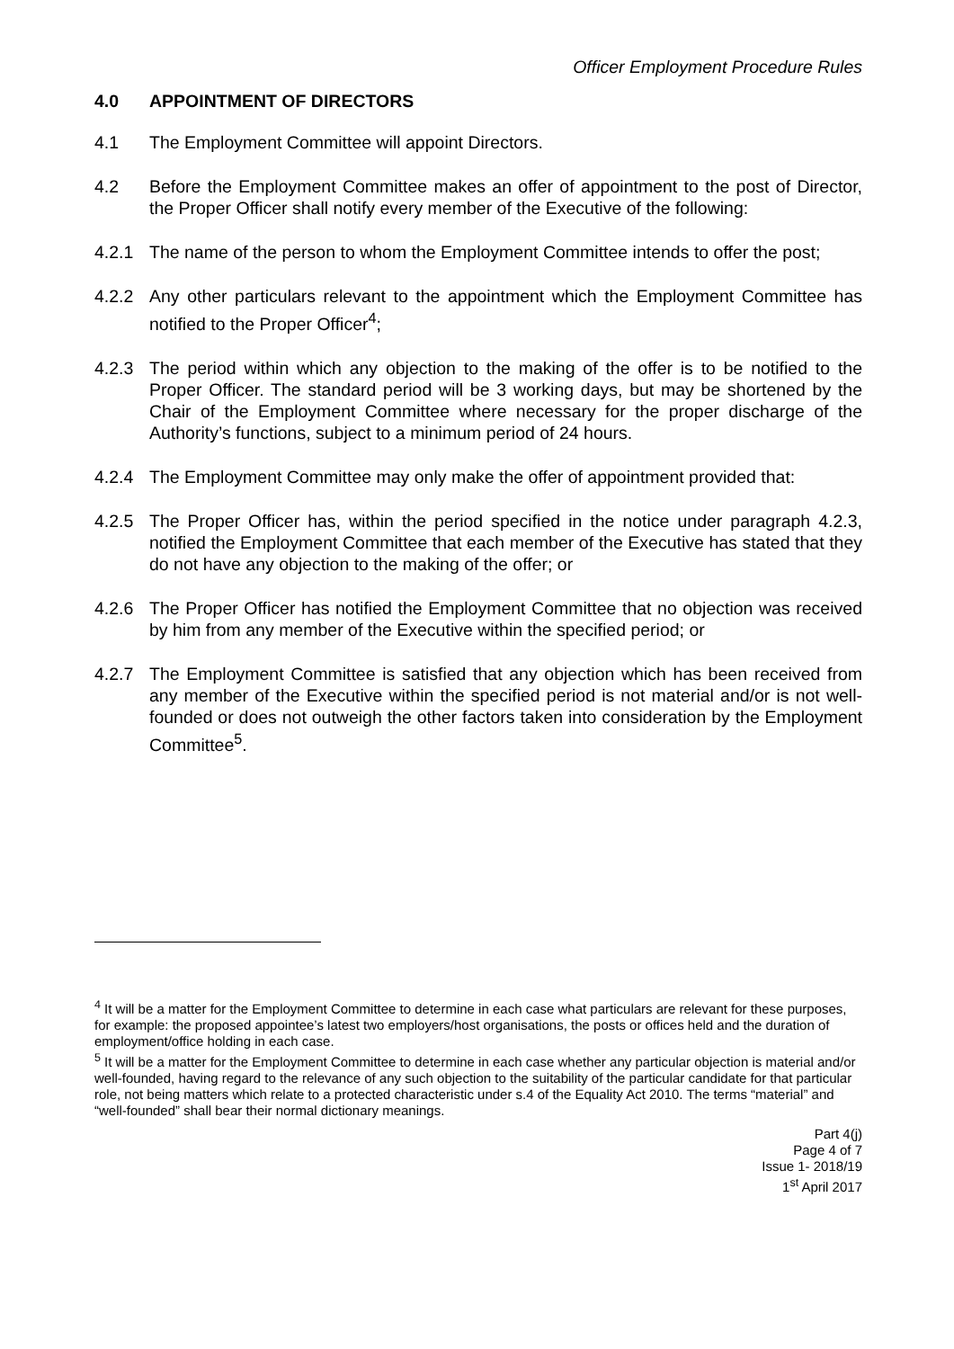Officer Employment Procedure Rules
4.0 APPOINTMENT OF DIRECTORS
4.1 The Employment Committee will appoint Directors.
4.2 Before the Employment Committee makes an offer of appointment to the post of Director, the Proper Officer shall notify every member of the Executive of the following:
4.2.1 The name of the person to whom the Employment Committee intends to offer the post;
4.2.2 Any other particulars relevant to the appointment which the Employment Committee has notified to the Proper Officer<sup>4</sup>;
4.2.3 The period within which any objection to the making of the offer is to be notified to the Proper Officer. The standard period will be 3 working days, but may be shortened by the Chair of the Employment Committee where necessary for the proper discharge of the Authority’s functions, subject to a minimum period of 24 hours.
4.2.4 The Employment Committee may only make the offer of appointment provided that:
4.2.5 The Proper Officer has, within the period specified in the notice under paragraph 4.2.3, notified the Employment Committee that each member of the Executive has stated that they do not have any objection to the making of the offer; or
4.2.6 The Proper Officer has notified the Employment Committee that no objection was received by him from any member of the Executive within the specified period; or
4.2.7 The Employment Committee is satisfied that any objection which has been received from any member of the Executive within the specified period is not material and/or is not well-founded or does not outweigh the other factors taken into consideration by the Employment Committee<sup>5</sup>.
<sup>4</sup> It will be a matter for the Employment Committee to determine in each case what particulars are relevant for these purposes, for example: the proposed appointee’s latest two employers/host organisations, the posts or offices held and the duration of employment/office holding in each case.
<sup>5</sup> It will be a matter for the Employment Committee to determine in each case whether any particular objection is material and/or well-founded, having regard to the relevance of any such objection to the suitability of the particular candidate for that particular role, not being matters which relate to a protected characteristic under s.4 of the Equality Act 2010. The terms “material” and “well-founded” shall bear their normal dictionary meanings.
Part 4(j)
Page 4 of 7
Issue 1- 2018/19
1<sup>st</sup> April 2017